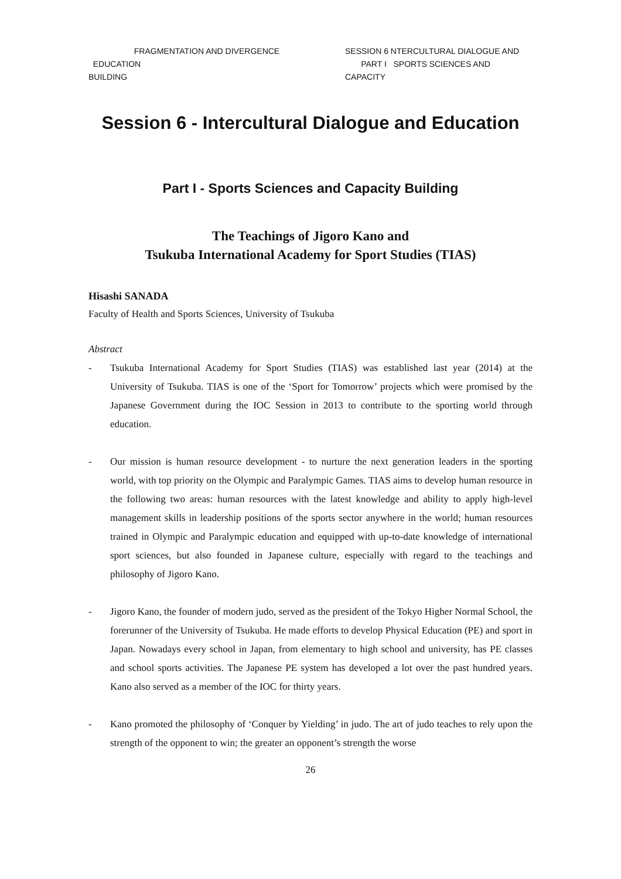FRAGMENTATION AND DIVERGENCE
EDUCATION
BUILDING
SESSION 6 NTERCULTURAL DIALOGUE AND
PART I SPORTS SCIENCES AND CAPACITY
Session 6 - Intercultural Dialogue and Education
Part I - Sports Sciences and Capacity Building
The Teachings of Jigoro Kano and
Tsukuba International Academy for Sport Studies (TIAS)
Hisashi SANADA
Faculty of Health and Sports Sciences, University of Tsukuba
Abstract
- Tsukuba International Academy for Sport Studies (TIAS) was established last year (2014) at the University of Tsukuba. TIAS is one of the ‘Sport for Tomorrow’ projects which were promised by the Japanese Government during the IOC Session in 2013 to contribute to the sporting world through education.
- Our mission is human resource development - to nurture the next generation leaders in the sporting world, with top priority on the Olympic and Paralympic Games. TIAS aims to develop human resource in the following two areas: human resources with the latest knowledge and ability to apply high-level management skills in leadership positions of the sports sector anywhere in the world; human resources trained in Olympic and Paralympic education and equipped with up-to-date knowledge of international sport sciences, but also founded in Japanese culture, especially with regard to the teachings and philosophy of Jigoro Kano.
- Jigoro Kano, the founder of modern judo, served as the president of the Tokyo Higher Normal School, the forerunner of the University of Tsukuba. He made efforts to develop Physical Education (PE) and sport in Japan. Nowadays every school in Japan, from elementary to high school and university, has PE classes and school sports activities. The Japanese PE system has developed a lot over the past hundred years. Kano also served as a member of the IOC for thirty years.
- Kano promoted the philosophy of ‘Conquer by Yielding’ in judo. The art of judo teaches to rely upon the strength of the opponent to win; the greater an opponent’s strength the worse
26